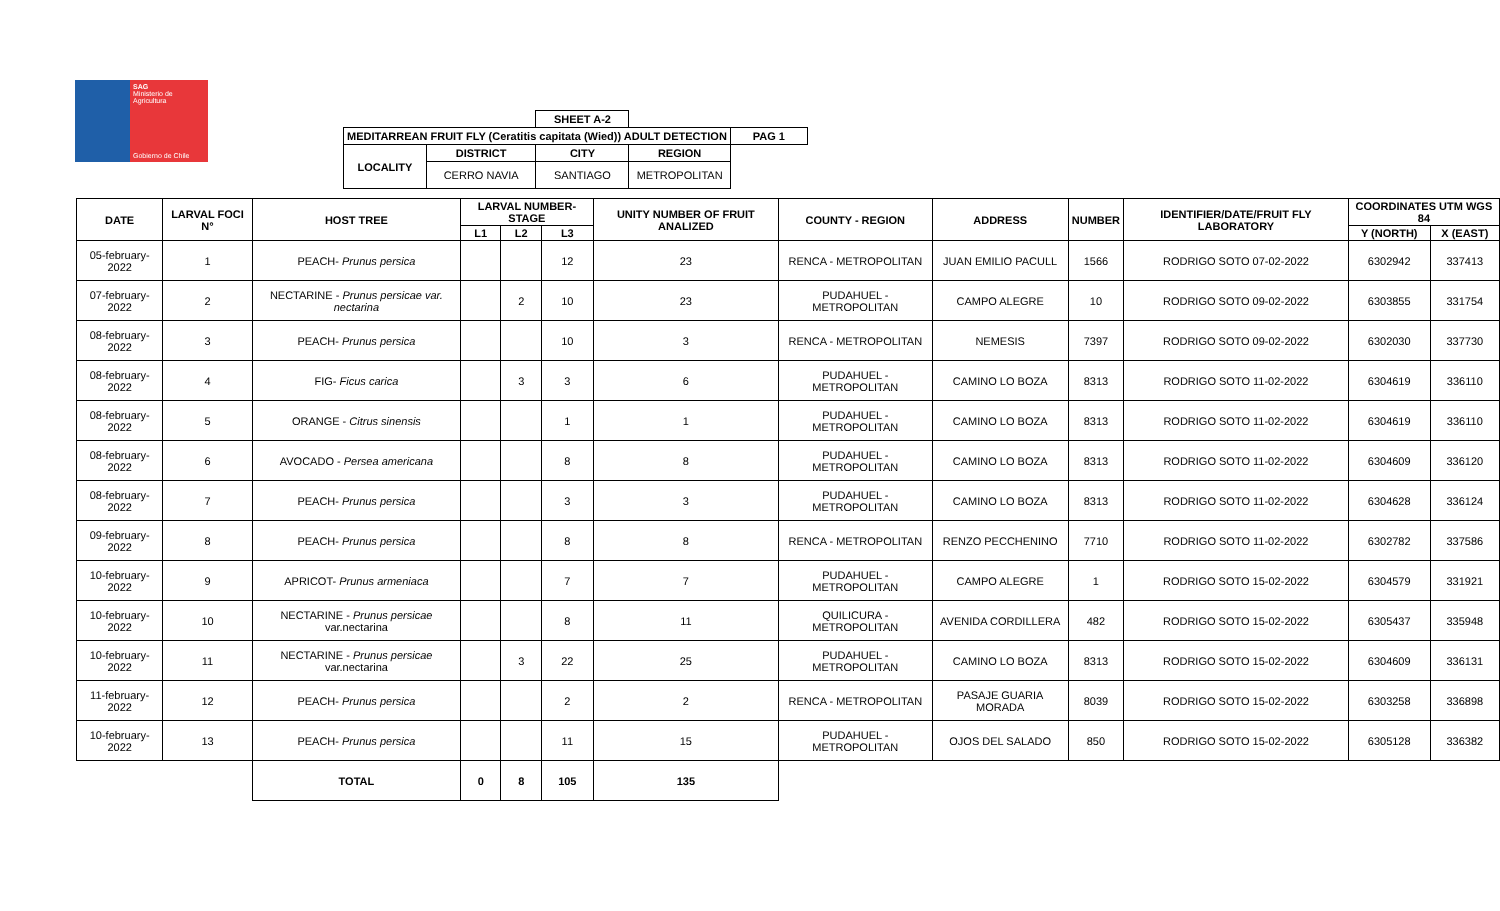SAG
Ministerio de Agricultura
Gobierno de Chile
| | | SHEET A-2 | | | |
| MEDITARREAN FRUIT FLY (Ceratitis capitata (Wied)) ADULT DETECTION | | | | | PAG 1 |
| LOCALITY | DISTRICT | CITY | REGION | | |
| | CERRO NAVIA | SANTIAGO | METROPOLITAN | | |
| DATE | LARVAL FOCI N° | HOST TREE | LARVAL NUMBER-STAGE | | | UNITY NUMBER OF FRUIT ANALIZED | COUNTY - REGION | ADDRESS | NUMBER | IDENTIFIER/DATE/FRUIT FLY LABORATORY | COORDINATES UTM WGS 84 | |
| --- | --- | --- | --- | --- | --- | --- | --- | --- | --- | --- | --- | --- |
| | | | L1 | L2 | L3 | | | | | | Y (NORTH) | X (EAST) |
| 05-february-2022 | 1 | PEACH- Prunus persica | | | 12 | 23 | RENCA - METROPOLITAN | JUAN EMILIO PACULL | 1566 | RODRIGO SOTO 07-02-2022 | 6302942 | 337413 |
| 07-february-2022 | 2 | NECTARINE - Prunus persicae var. nectarina | | 2 | 10 | 23 | PUDAHUEL - METROPOLITAN | CAMPO ALEGRE | 10 | RODRIGO SOTO 09-02-2022 | 6303855 | 331754 |
| 08-february-2022 | 3 | PEACH- Prunus persica | | | 10 | 3 | RENCA - METROPOLITAN | NEMESIS | 7397 | RODRIGO SOTO 09-02-2022 | 6302030 | 337730 |
| 08-february-2022 | 4 | FIG- Ficus carica | | 3 | 3 | 6 | PUDAHUEL - METROPOLITAN | CAMINO LO BOZA | 8313 | RODRIGO SOTO 11-02-2022 | 6304619 | 336110 |
| 08-february-2022 | 5 | ORANGE - Citrus sinensis | | | 1 | 1 | PUDAHUEL - METROPOLITAN | CAMINO LO BOZA | 8313 | RODRIGO SOTO 11-02-2022 | 6304619 | 336110 |
| 08-february-2022 | 6 | AVOCADO - Persea americana | | | 8 | 8 | PUDAHUEL - METROPOLITAN | CAMINO LO BOZA | 8313 | RODRIGO SOTO 11-02-2022 | 6304609 | 336120 |
| 08-february-2022 | 7 | PEACH- Prunus persica | | | 3 | 3 | PUDAHUEL - METROPOLITAN | CAMINO LO BOZA | 8313 | RODRIGO SOTO 11-02-2022 | 6304628 | 336124 |
| 09-february-2022 | 8 | PEACH- Prunus persica | | | 8 | 8 | RENCA - METROPOLITAN | RENZO PECCHENINO | 7710 | RODRIGO SOTO 11-02-2022 | 6302782 | 337586 |
| 10-february-2022 | 9 | APRICOT- Prunus armeniaca | | | 7 | 7 | PUDAHUEL - METROPOLITAN | CAMPO ALEGRE | 1 | RODRIGO SOTO 15-02-2022 | 6304579 | 331921 |
| 10-february-2022 | 10 | NECTARINE - Prunus persicae var.nectarina | | | 8 | 11 | QUILICURA - METROPOLITAN | AVENIDA CORDILLERA | 482 | RODRIGO SOTO 15-02-2022 | 6305437 | 335948 |
| 10-february-2022 | 11 | NECTARINE - Prunus persicae var.nectarina | | 3 | 22 | 25 | PUDAHUEL - METROPOLITAN | CAMINO LO BOZA | 8313 | RODRIGO SOTO 15-02-2022 | 6304609 | 336131 |
| 11-february-2022 | 12 | PEACH- Prunus persica | | | 2 | 2 | RENCA - METROPOLITAN | PASAJE GUARIA MORADA | 8039 | RODRIGO SOTO 15-02-2022 | 6303258 | 336898 |
| 10-february-2022 | 13 | PEACH- Prunus persica | | | 11 | 15 | PUDAHUEL - METROPOLITAN | OJOS DEL SALADO | 850 | RODRIGO SOTO 15-02-2022 | 6305128 | 336382 |
| | | TOTAL | 0 | 8 | 105 | 135 | | | | | | |